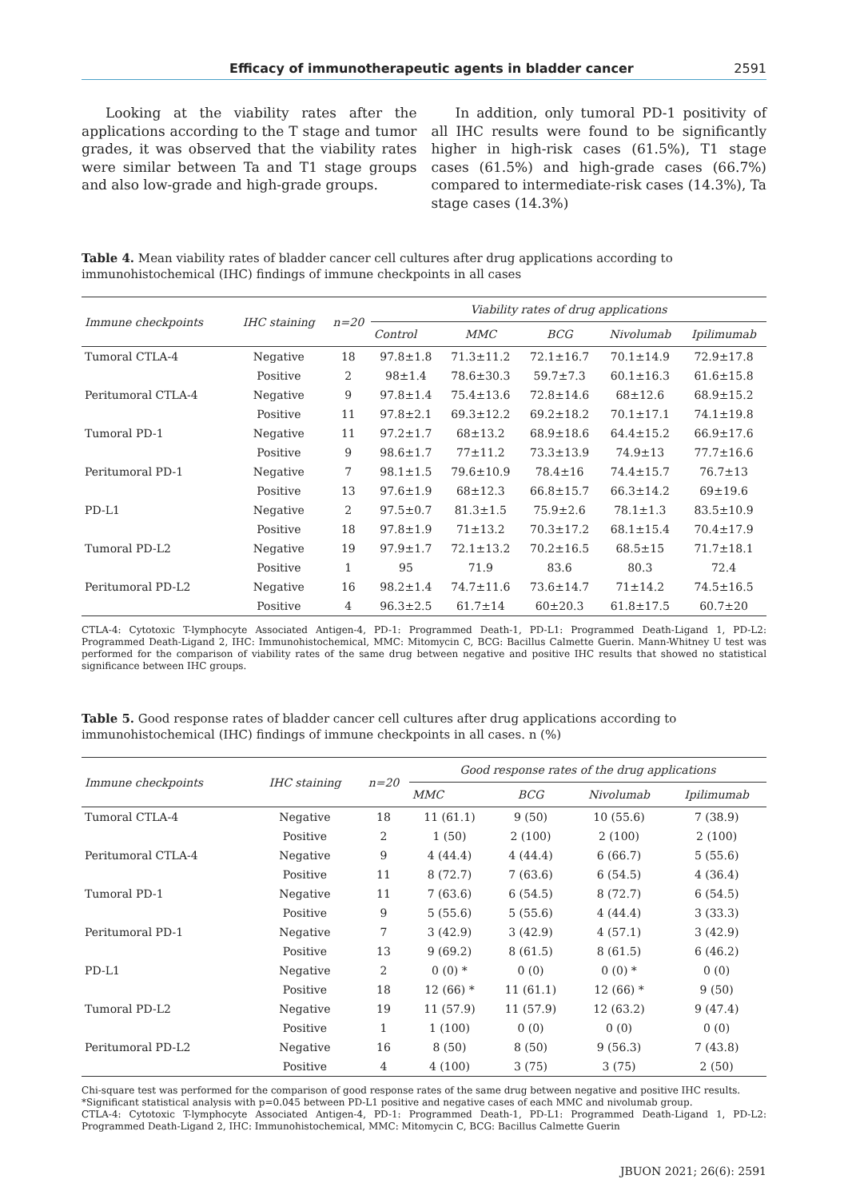Efficacy of immunotherapeutic agents in bladder cancer 2591
Looking at the viability rates after the applications according to the T stage and tumor grades, it was observed that the viability rates were similar between Ta and T1 stage groups and also low-grade and high-grade groups.
In addition, only tumoral PD-1 positivity of all IHC results were found to be significantly higher in high-risk cases (61.5%), T1 stage cases (61.5%) and high-grade cases (66.7%) compared to intermediate-risk cases (14.3%), Ta stage cases (14.3%)
Table 4. Mean viability rates of bladder cancer cell cultures after drug applications according to immunohistochemical (IHC) findings of immune checkpoints in all cases
| Immune checkpoints | IHC staining | n=20 | Viability rates of drug applications | | | | |
| --- | --- | --- | --- | --- | --- | --- | --- |
| | | | Control | MMC | BCG | Nivolumab | Ipilimumab |
| Tumoral CTLA-4 | Negative | 18 | 97.8±1.8 | 71.3±11.2 | 72.1±16.7 | 70.1±14.9 | 72.9±17.8 |
| | Positive | 2 | 98±1.4 | 78.6±30.3 | 59.7±7.3 | 60.1±16.3 | 61.6±15.8 |
| Peritumoral CTLA-4 | Negative | 9 | 97.8±1.4 | 75.4±13.6 | 72.8±14.6 | 68±12.6 | 68.9±15.2 |
| | Positive | 11 | 97.8±2.1 | 69.3±12.2 | 69.2±18.2 | 70.1±17.1 | 74.1±19.8 |
| Tumoral PD-1 | Negative | 11 | 97.2±1.7 | 68±13.2 | 68.9±18.6 | 64.4±15.2 | 66.9±17.6 |
| | Positive | 9 | 98.6±1.7 | 77±11.2 | 73.3±13.9 | 74.9±13 | 77.7±16.6 |
| Peritumoral PD-1 | Negative | 7 | 98.1±1.5 | 79.6±10.9 | 78.4±16 | 74.4±15.7 | 76.7±13 |
| | Positive | 13 | 97.6±1.9 | 68±12.3 | 66.8±15.7 | 66.3±14.2 | 69±19.6 |
| PD-L1 | Negative | 2 | 97.5±0.7 | 81.3±1.5 | 75.9±2.6 | 78.1±1.3 | 83.5±10.9 |
| | Positive | 18 | 97.8±1.9 | 71±13.2 | 70.3±17.2 | 68.1±15.4 | 70.4±17.9 |
| Tumoral PD-L2 | Negative | 19 | 97.9±1.7 | 72.1±13.2 | 70.2±16.5 | 68.5±15 | 71.7±18.1 |
| | Positive | 1 | 95 | 71.9 | 83.6 | 80.3 | 72.4 |
| Peritumoral PD-L2 | Negative | 16 | 98.2±1.4 | 74.7±11.6 | 73.6±14.7 | 71±14.2 | 74.5±16.5 |
| | Positive | 4 | 96.3±2.5 | 61.7±14 | 60±20.3 | 61.8±17.5 | 60.7±20 |
CTLA-4: Cytotoxic T-lymphocyte Associated Antigen-4, PD-1: Programmed Death-1, PD-L1: Programmed Death-Ligand 1, PD-L2: Programmed Death-Ligand 2, IHC: Immunohistochemical, MMC: Mitomycin C, BCG: Bacillus Calmette Guerin. Mann-Whitney U test was performed for the comparison of viability rates of the same drug between negative and positive IHC results that showed no statistical significance between IHC groups.
Table 5. Good response rates of bladder cancer cell cultures after drug applications according to immunohistochemical (IHC) findings of immune checkpoints in all cases. n (%)
| Immune checkpoints | IHC staining | n=20 | Good response rates of the drug applications | | | |
| --- | --- | --- | --- | --- | --- | --- |
| | | | MMC | BCG | Nivolumab | Ipilimumab |
| Tumoral CTLA-4 | Negative | 18 | 11 (61.1) | 9 (50) | 10 (55.6) | 7 (38.9) |
| | Positive | 2 | 1 (50) | 2 (100) | 2 (100) | 2 (100) |
| Peritumoral CTLA-4 | Negative | 9 | 4 (44.4) | 4 (44.4) | 6 (66.7) | 5 (55.6) |
| | Positive | 11 | 8 (72.7) | 7 (63.6) | 6 (54.5) | 4 (36.4) |
| Tumoral PD-1 | Negative | 11 | 7 (63.6) | 6 (54.5) | 8 (72.7) | 6 (54.5) |
| | Positive | 9 | 5 (55.6) | 5 (55.6) | 4 (44.4) | 3 (33.3) |
| Peritumoral PD-1 | Negative | 7 | 3 (42.9) | 3 (42.9) | 4 (57.1) | 3 (42.9) |
| | Positive | 13 | 9 (69.2) | 8 (61.5) | 8 (61.5) | 6 (46.2) |
| PD-L1 | Negative | 2 | 0 (0) * | 0 (0) | 0 (0) * | 0 (0) |
| | Positive | 18 | 12 (66) * | 11 (61.1) | 12 (66) * | 9 (50) |
| Tumoral PD-L2 | Negative | 19 | 11 (57.9) | 11 (57.9) | 12 (63.2) | 9 (47.4) |
| | Positive | 1 | 1 (100) | 0 (0) | 0 (0) | 0 (0) |
| Peritumoral PD-L2 | Negative | 16 | 8 (50) | 8 (50) | 9 (56.3) | 7 (43.8) |
| | Positive | 4 | 4 (100) | 3 (75) | 3 (75) | 2 (50) |
Chi-square test was performed for the comparison of good response rates of the same drug between negative and positive IHC results.
*Significant statistical analysis with p=0.045 between PD-L1 positive and negative cases of each MMC and nivolumab group.
CTLA-4: Cytotoxic T-lymphocyte Associated Antigen-4, PD-1: Programmed Death-1, PD-L1: Programmed Death-Ligand 1, PD-L2: Programmed Death-Ligand 2, IHC: Immunohistochemical, MMC: Mitomycin C, BCG: Bacillus Calmette Guerin
JBUON 2021; 26(6): 2591